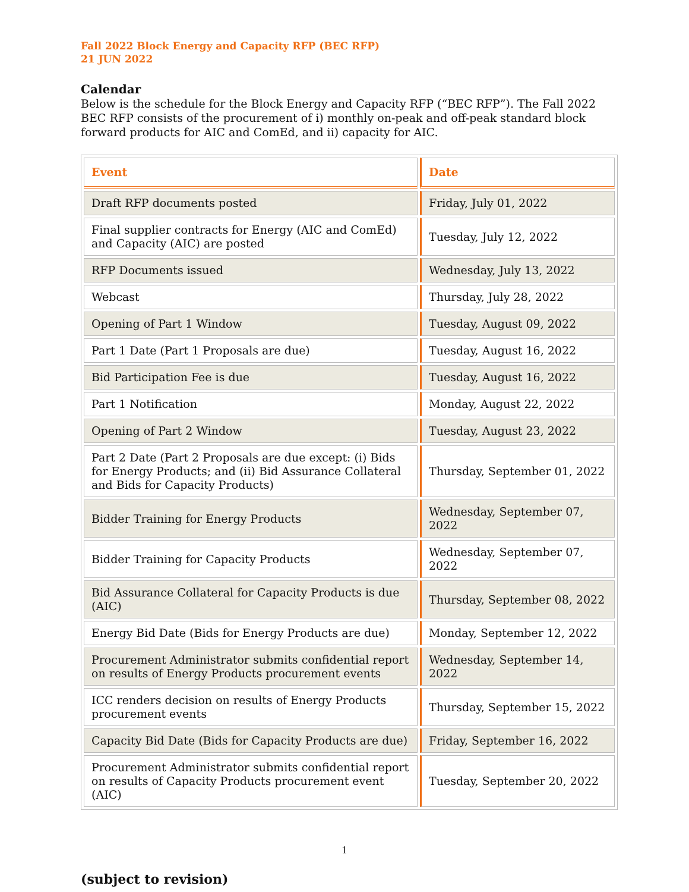Fall 2022 Block Energy and Capacity RFP (BEC RFP)
21 JUN 2022
Calendar
Below is the schedule for the Block Energy and Capacity RFP (“BEC RFP”). The Fall 2022 BEC RFP consists of the procurement of i) monthly on-peak and off-peak standard block forward products for AIC and ComEd, and ii) capacity for AIC.
| Event | Date |
| --- | --- |
| Draft RFP documents posted | Friday, July 01, 2022 |
| Final supplier contracts for Energy (AIC and ComEd) and Capacity (AIC) are posted | Tuesday, July 12, 2022 |
| RFP Documents issued | Wednesday, July 13, 2022 |
| Webcast | Thursday, July 28, 2022 |
| Opening of Part 1 Window | Tuesday, August 09, 2022 |
| Part 1 Date (Part 1 Proposals are due) | Tuesday, August 16, 2022 |
| Bid Participation Fee is due | Tuesday, August 16, 2022 |
| Part 1 Notification | Monday, August 22, 2022 |
| Opening of Part 2 Window | Tuesday, August 23, 2022 |
| Part 2 Date (Part 2 Proposals are due except: (i) Bids for Energy Products; and (ii) Bid Assurance Collateral and Bids for Capacity Products) | Thursday, September 01, 2022 |
| Bidder Training for Energy Products | Wednesday, September 07, 2022 |
| Bidder Training for Capacity Products | Wednesday, September 07, 2022 |
| Bid Assurance Collateral for Capacity Products is due (AIC) | Thursday, September 08, 2022 |
| Energy Bid Date (Bids for Energy Products are due) | Monday, September 12, 2022 |
| Procurement Administrator submits confidential report on results of Energy Products procurement events | Wednesday, September 14, 2022 |
| ICC renders decision on results of Energy Products procurement events | Thursday, September 15, 2022 |
| Capacity Bid Date (Bids for Capacity Products are due) | Friday, September 16, 2022 |
| Procurement Administrator submits confidential report on results of Capacity Products procurement event (AIC) | Tuesday, September 20, 2022 |
1
(subject to revision)